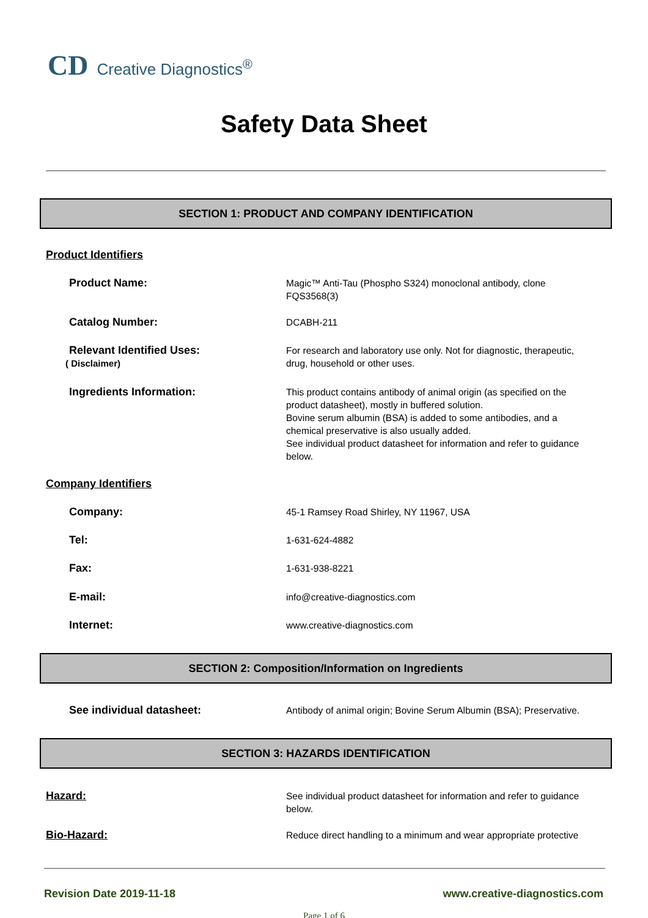CD Creative Diagnostics<sup>®</sup>
Safety Data Sheet
SECTION 1: PRODUCT AND COMPANY IDENTIFICATION
Product Identifiers
Product Name:
Magic™ Anti-Tau (Phospho S324) monoclonal antibody, clone FQS3568(3)
Catalog Number:
DCABH-211
Relevant Identified Uses:
( Disclaimer)
For research and laboratory use only. Not for diagnostic, therapeutic, drug, household or other uses.
Ingredients Information:
This product contains antibody of animal origin (as specified on the product datasheet), mostly in buffered solution.
Bovine serum albumin (BSA) is added to some antibodies, and a chemical preservative is also usually added.
See individual product datasheet for information and refer to guidance below.
Company Identifiers
Company:
45-1 Ramsey Road Shirley, NY 11967, USA
Tel:
1-631-624-4882
Fax:
1-631-938-8221
E-mail:
info@creative-diagnostics.com
Internet:
www.creative-diagnostics.com
SECTION 2: Composition/Information on Ingredients
See individual datasheet:
Antibody of animal origin; Bovine Serum Albumin (BSA); Preservative.
SECTION 3: HAZARDS IDENTIFICATION
Hazard:
See individual product datasheet for information and refer to guidance below.
Bio-Hazard:
Reduce direct handling to a minimum and wear appropriate protective
Revision Date 2019-11-18 www.creative-diagnostics.com
Page 1 of 6